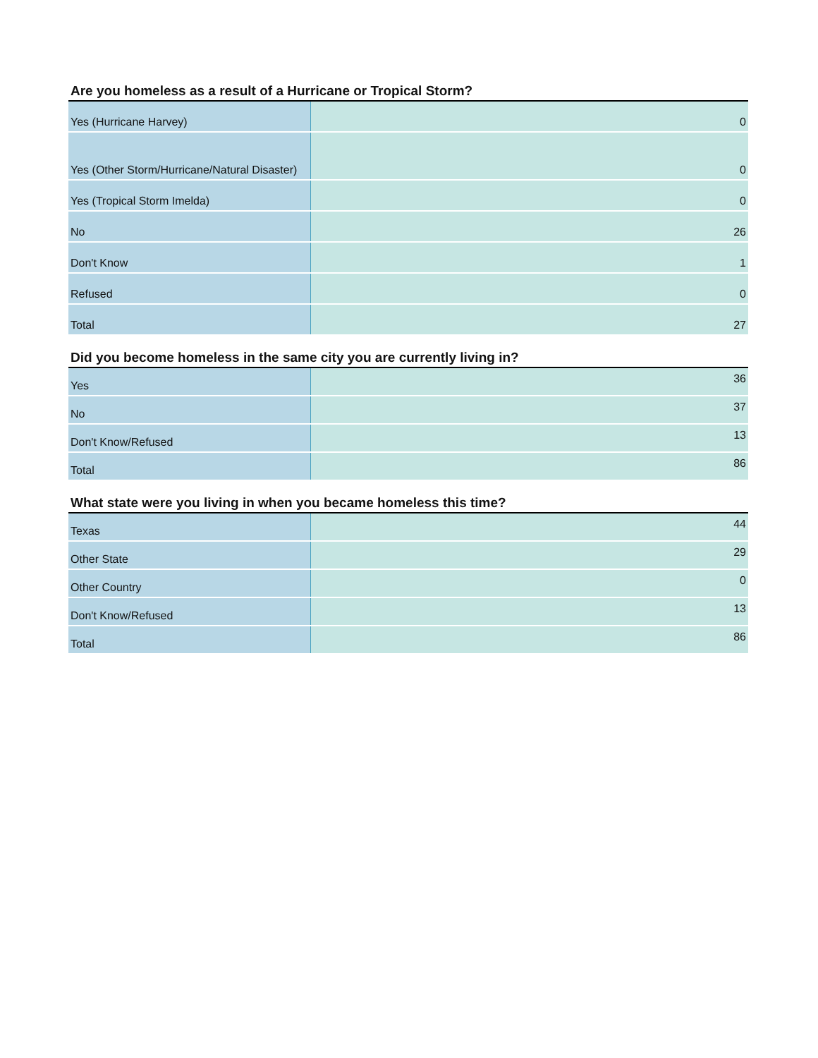Are you homeless as a result of a Hurricane or Tropical Storm?
| Yes (Hurricane Harvey) | 0 |
| Yes (Other Storm/Hurricane/Natural Disaster) | 0 |
| Yes (Tropical Storm Imelda) | 0 |
| No | 26 |
| Don't Know | 1 |
| Refused | 0 |
| Total | 27 |
Did you become homeless in the same city you are currently living in?
| Yes | 36 |
| No | 37 |
| Don't Know/Refused | 13 |
| Total | 86 |
What state were you living in when you became homeless this time?
| Texas | 44 |
| Other State | 29 |
| Other Country | 0 |
| Don't Know/Refused | 13 |
| Total | 86 |